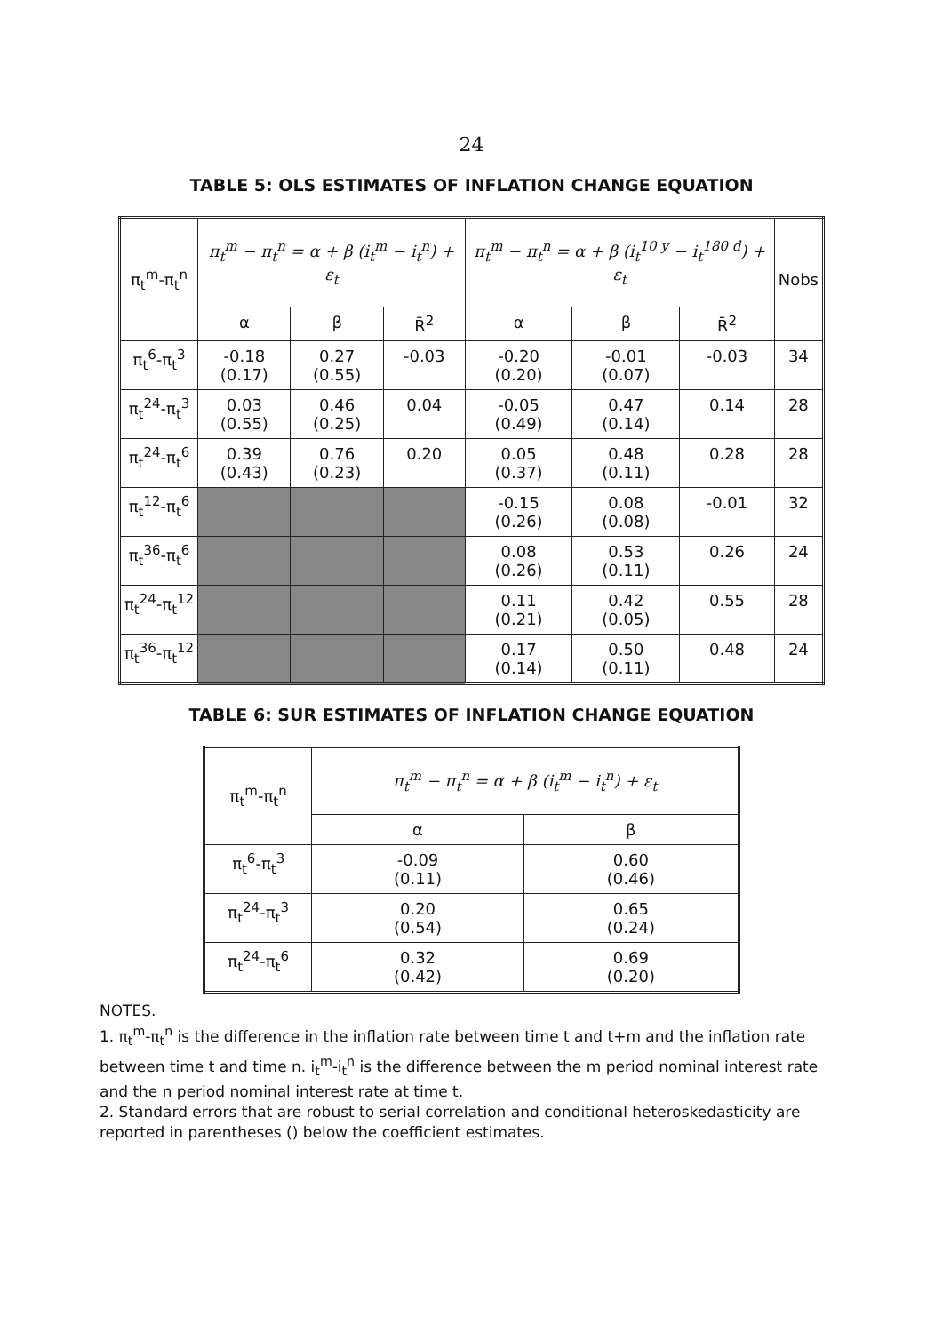24
TABLE 5: OLS ESTIMATES OF INFLATION CHANGE EQUATION
| π<sub>t</sub><sup>m</sup>-π<sub>t</sub><sup>n</sup> | π<sub>t</sub><sup>m</sup> − π<sub>t</sub><sup>n</sup> = α + β (i<sub>t</sub><sup>m</sup> − i<sub>t</sub><sup>n</sup>) + ε<sub>t</sub> | | | π<sub>t</sub><sup>m</sup> − π<sub>t</sub><sup>n</sup> = α + β (i<sub>t</sub><sup>10 y</sup> − i<sub>t</sub><sup>180 d</sup>) + ε<sub>t</sub> | | | Nobs |
| --- | --- | --- | --- | --- | --- | --- | --- |
| | α | β | R̄<sup>2</sup> | α | β | R̄<sup>2</sup> | |
| π<sub>t</sub><sup>6</sup>-π<sub>t</sub><sup>3</sup> | -0.18 (0.17) | 0.27 (0.55) | -0.03 | -0.20 (0.20) | -0.01 (0.07) | -0.03 | 34 |
| π<sub>t</sub><sup>24</sup>-π<sub>t</sub><sup>3</sup> | 0.03 (0.55) | 0.46 (0.25) | 0.04 | -0.05 (0.49) | 0.47 (0.14) | 0.14 | 28 |
| π<sub>t</sub><sup>24</sup>-π<sub>t</sub><sup>6</sup> | 0.39 (0.43) | 0.76 (0.23) | 0.20 | 0.05 (0.37) | 0.48 (0.11) | 0.28 | 28 |
| π<sub>t</sub><sup>12</sup>-π<sub>t</sub><sup>6</sup> | | | | -0.15 (0.26) | 0.08 (0.08) | -0.01 | 32 |
| π<sub>t</sub><sup>36</sup>-π<sub>t</sub><sup>6</sup> | | | | 0.08 (0.26) | 0.53 (0.11) | 0.26 | 24 |
| π<sub>t</sub><sup>24</sup>-π<sub>t</sub><sup>12</sup> | | | | 0.11 (0.21) | 0.42 (0.05) | 0.55 | 28 |
| π<sub>t</sub><sup>36</sup>-π<sub>t</sub><sup>12</sup> | | | | 0.17 (0.14) | 0.50 (0.11) | 0.48 | 24 |
TABLE 6: SUR ESTIMATES OF INFLATION CHANGE EQUATION
| π<sub>t</sub><sup>m</sup>-π<sub>t</sub><sup>n</sup> | π<sub>t</sub><sup>m</sup> − π<sub>t</sub><sup>n</sup> = α + β (i<sub>t</sub><sup>m</sup> − i<sub>t</sub><sup>n</sup>) + ε<sub>t</sub> | |
| --- | --- | --- |
| | α | β |
| π<sub>t</sub><sup>6</sup>-π<sub>t</sub><sup>3</sup> | -0.09 (0.11) | 0.60 (0.46) |
| π<sub>t</sub><sup>24</sup>-π<sub>t</sub><sup>3</sup> | 0.20 (0.54) | 0.65 (0.24) |
| π<sub>t</sub><sup>24</sup>-π<sub>t</sub><sup>6</sup> | 0.32 (0.42) | 0.69 (0.20) |
NOTES.
1. π<sub>t</sub><sup>m</sup>-π<sub>t</sub><sup>n</sup> is the difference in the inflation rate between time t and t+m and the inflation rate between time t and time n. i<sub>t</sub><sup>m</sup>-i<sub>t</sub><sup>n</sup> is the difference between the m period nominal interest rate and the n period nominal interest rate at time t.
2. Standard errors that are robust to serial correlation and conditional heteroskedasticity are reported in parentheses () below the coefficient estimates.